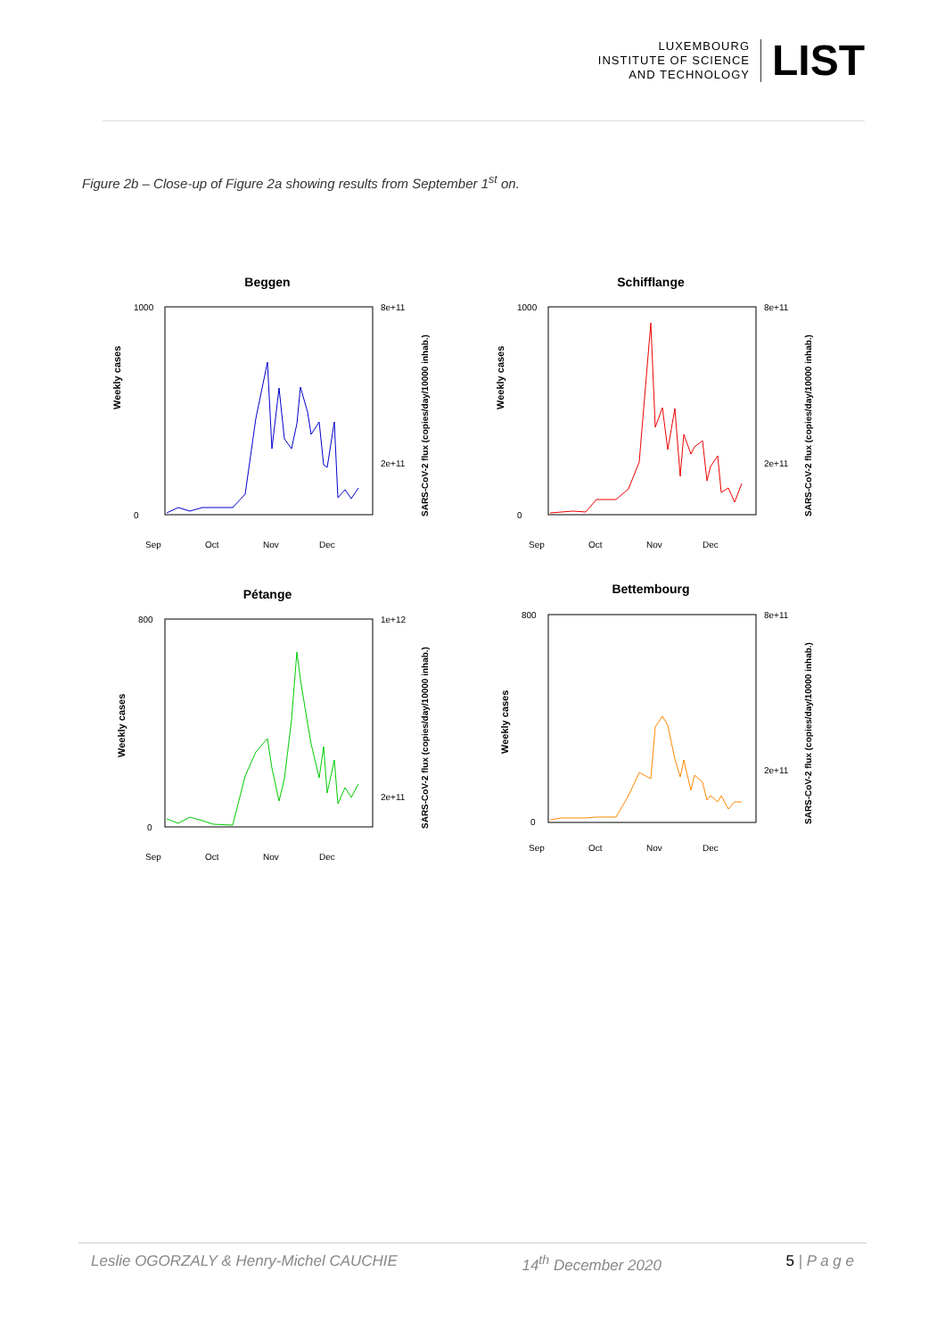LUXEMBOURG
INSTITUTE OF SCIENCE
AND TECHNOLOGY
LIST
Figure 2b – Close-up of Figure 2a showing results from September 1<sup>st</sup> on.
Beggen
Weekly cases
1000
0
8e+11
2e+11
Sep
Oct
Nov
Dec
SARS-CoV-2 flux (copies/day/10000 inhab.)
Schifflange
Weekly cases
1000
0
8e+11
2e+11
Sep
Oct
Nov
Dec
SARS-CoV-2 flux (copies/day/10000 inhab.)
Pétange
Weekly cases
800
0
1e+12
2e+11
Sep
Oct
Nov
Dec
SARS-CoV-2 flux (copies/day/10000 inhab.)
Bettembourg
Weekly cases
800
0
8e+11
2e+11
Sep
Oct
Nov
Dec
SARS-CoV-2 flux (copies/day/10000 inhab.)
Leslie OGORZALY & Henry-Michel CAUCHIE 14<sup>th</sup> December 2020 5 | P a g e